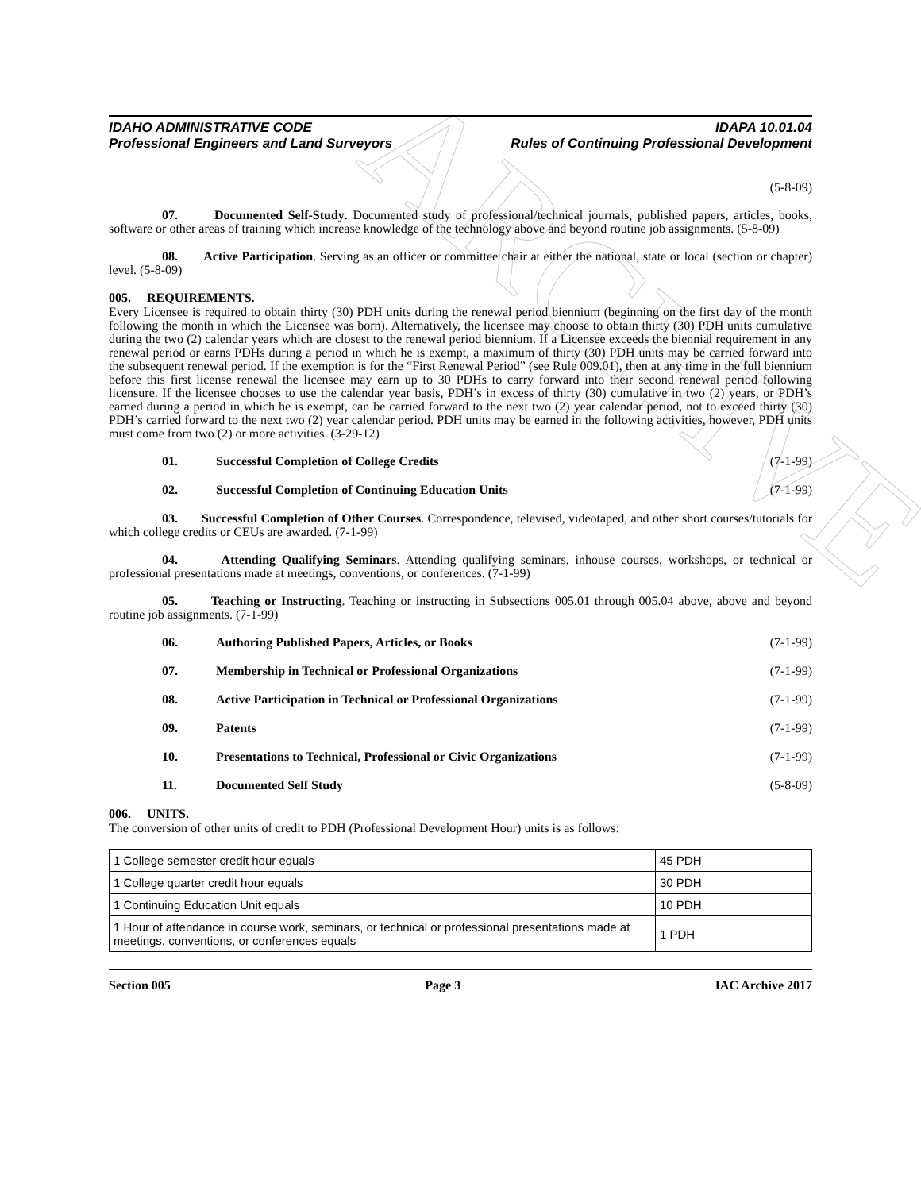ARCHIVE
IDAHO ADMINISTRATIVE CODE
Professional Engineers and Land Surveyors
IDAPA 10.01.04
Rules of Continuing Professional Development
(5-8-09)
07. Documented Self-Study. Documented study of professional/technical journals, published papers, articles, books, software or other areas of training which increase knowledge of the technology above and beyond routine job assignments. (5-8-09)
08. Active Participation. Serving as an officer or committee chair at either the national, state or local (section or chapter) level. (5-8-09)
005. REQUIREMENTS.
Every Licensee is required to obtain thirty (30) PDH units during the renewal period biennium (beginning on the first day of the month following the month in which the Licensee was born). Alternatively, the licensee may choose to obtain thirty (30) PDH units cumulative during the two (2) calendar years which are closest to the renewal period biennium. If a Licensee exceeds the biennial requirement in any renewal period or earns PDHs during a period in which he is exempt, a maximum of thirty (30) PDH units may be carried forward into the subsequent renewal period. If the exemption is for the “First Renewal Period” (see Rule 009.01), then at any time in the full biennium before this first license renewal the licensee may earn up to 30 PDHs to carry forward into their second renewal period following licensure. If the licensee chooses to use the calendar year basis, PDH’s in excess of thirty (30) cumulative in two (2) years, or PDH’s earned during a period in which he is exempt, can be carried forward to the next two (2) year calendar period, not to exceed thirty (30) PDH’s carried forward to the next two (2) year calendar period. PDH units may be earned in the following activities, however, PDH units must come from two (2) or more activities. (3-29-12)
01. Successful Completion of College Credits (7-1-99)
02. Successful Completion of Continuing Education Units (7-1-99)
03. Successful Completion of Other Courses. Correspondence, televised, videotaped, and other short courses/tutorials for which college credits or CEUs are awarded. (7-1-99)
04. Attending Qualifying Seminars. Attending qualifying seminars, inhouse courses, workshops, or technical or professional presentations made at meetings, conventions, or conferences. (7-1-99)
05. Teaching or Instructing. Teaching or instructing in Subsections 005.01 through 005.04 above, above and beyond routine job assignments. (7-1-99)
06. Authoring Published Papers, Articles, or Books (7-1-99)
07. Membership in Technical or Professional Organizations (7-1-99)
08. Active Participation in Technical or Professional Organizations (7-1-99)
09. Patents (7-1-99)
10. Presentations to Technical, Professional or Civic Organizations (7-1-99)
11. Documented Self Study (5-8-09)
006. UNITS.
The conversion of other units of credit to PDH (Professional Development Hour) units is as follows:
| 1 College semester credit hour equals | 45 PDH |
| 1 College quarter credit hour equals | 30 PDH |
| 1 Continuing Education Unit equals | 10 PDH |
| 1 Hour of attendance in course work, seminars, or technical or professional presentations made at meetings, conventions, or conferences equals | 1 PDH |
Section 005 Page 3 IAC Archive 2017